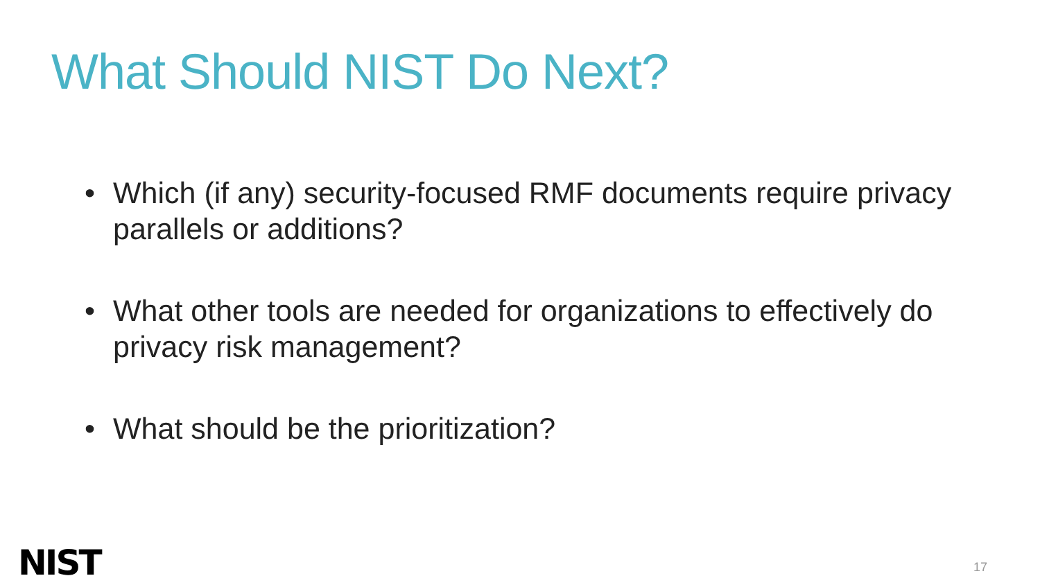What Should NIST Do Next?
• Which (if any) security-focused RMF documents require privacy parallels or additions?
• What other tools are needed for organizations to effectively do privacy risk management?
• What should be the prioritization?
NIST 17